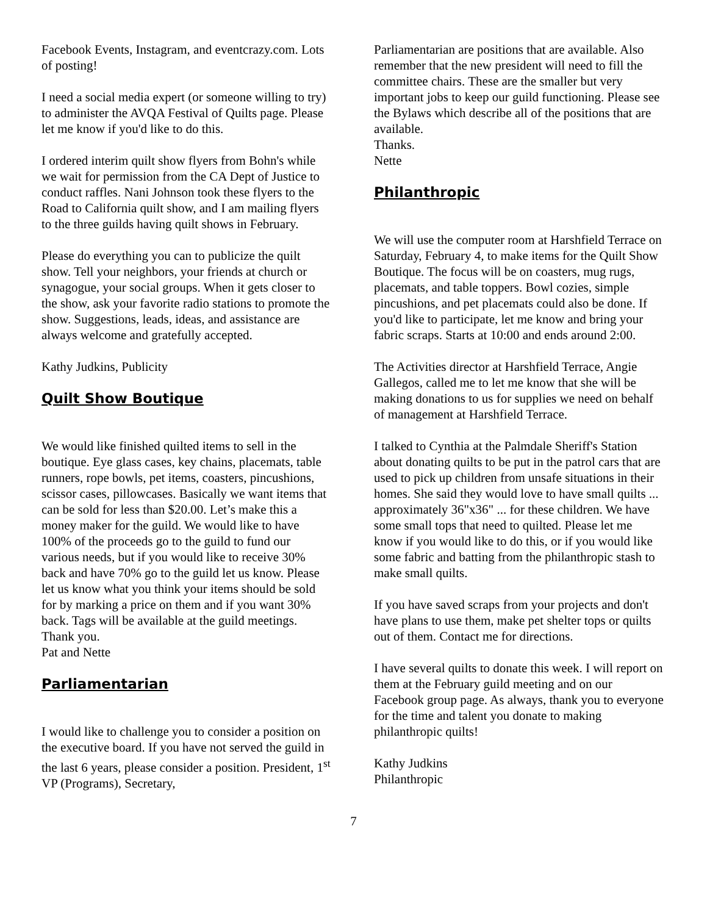Facebook Events, Instagram, and eventcrazy.com. Lots of posting!
I need a social media expert (or someone willing to try) to administer the AVQA Festival of Quilts page. Please let me know if you'd like to do this.
I ordered interim quilt show flyers from Bohn's while we wait for permission from the CA Dept of Justice to conduct raffles. Nani Johnson took these flyers to the Road to California quilt show, and I am mailing flyers to the three guilds having quilt shows in February.
Please do everything you can to publicize the quilt show. Tell your neighbors, your friends at church or synagogue, your social groups. When it gets closer to the show, ask your favorite radio stations to promote the show. Suggestions, leads, ideas, and assistance are always welcome and gratefully accepted.
Kathy Judkins, Publicity
Quilt Show Boutique
We would like finished quilted items to sell in the boutique. Eye glass cases, key chains, placemats, table runners, rope bowls, pet items, coasters, pincushions, scissor cases, pillowcases. Basically we want items that can be sold for less than $20.00. Let’s make this a money maker for the guild. We would like to have 100% of the proceeds go to the guild to fund our various needs, but if you would like to receive 30% back and have 70% go to the guild let us know. Please let us know what you think your items should be sold for by marking a price on them and if you want 30% back. Tags will be available at the guild meetings.
Thank you.
Pat and Nette
Parliamentarian
I would like to challenge you to consider a position on the executive board. If you have not served the guild in the last 6 years, please consider a position. President, 1<sup>st</sup> VP (Programs), Secretary,
Parliamentarian are positions that are available. Also remember that the new president will need to fill the committee chairs. These are the smaller but very important jobs to keep our guild functioning. Please see the Bylaws which describe all of the positions that are available.
Thanks.
Nette
Philanthropic
We will use the computer room at Harshfield Terrace on Saturday, February 4, to make items for the Quilt Show Boutique. The focus will be on coasters, mug rugs, placemats, and table toppers. Bowl cozies, simple pincushions, and pet placemats could also be done. If you'd like to participate, let me know and bring your fabric scraps. Starts at 10:00 and ends around 2:00.
The Activities director at Harshfield Terrace, Angie Gallegos, called me to let me know that she will be making donations to us for supplies we need on behalf of management at Harshfield Terrace.
I talked to Cynthia at the Palmdale Sheriff's Station about donating quilts to be put in the patrol cars that are used to pick up children from unsafe situations in their homes. She said they would love to have small quilts ... approximately 36"x36" ... for these children. We have some small tops that need to quilted. Please let me know if you would like to do this, or if you would like some fabric and batting from the philanthropic stash to make small quilts.
If you have saved scraps from your projects and don't have plans to use them, make pet shelter tops or quilts out of them. Contact me for directions.
I have several quilts to donate this week. I will report on them at the February guild meeting and on our Facebook group page. As always, thank you to everyone for the time and talent you donate to making philanthropic quilts!
Kathy Judkins
Philanthropic
7